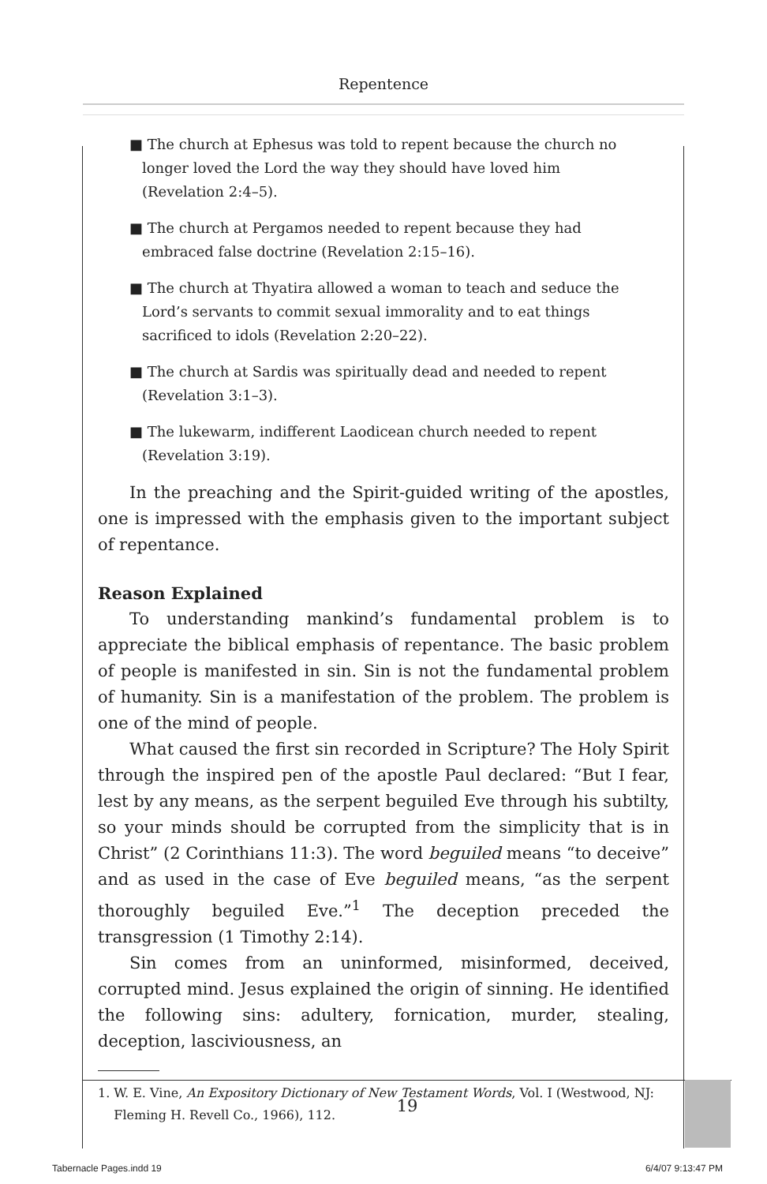Repentence
■ The church at Ephesus was told to repent because the church no longer loved the Lord the way they should have loved him (Revelation 2:4–5).
■ The church at Pergamos needed to repent because they had embraced false doctrine (Revelation 2:15–16).
■ The church at Thyatira allowed a woman to teach and seduce the Lord’s servants to commit sexual immorality and to eat things sacrificed to idols (Revelation 2:20–22).
■ The church at Sardis was spiritually dead and needed to repent (Revelation 3:1–3).
■ The lukewarm, indifferent Laodicean church needed to repent (Revelation 3:19).
In the preaching and the Spirit-guided writing of the apostles, one is impressed with the emphasis given to the important subject of repentance.
Reason Explained
To understanding mankind’s fundamental problem is to appreciate the biblical emphasis of repentance. The basic problem of people is manifested in sin. Sin is not the fundamental problem of humanity. Sin is a manifestation of the problem. The problem is one of the mind of people.
What caused the first sin recorded in Scripture? The Holy Spirit through the inspired pen of the apostle Paul declared: “But I fear, lest by any means, as the serpent beguiled Eve through his subtilty, so your minds should be corrupted from the simplicity that is in Christ” (2 Corinthians 11:3). The word beguiled means “to deceive” and as used in the case of Eve beguiled means, “as the serpent thoroughly beguiled Eve.”<sup>1</sup> The deception preceded the transgression (1 Timothy 2:14).
Sin comes from an uninformed, misinformed, deceived, corrupted mind. Jesus explained the origin of sinning. He identified the following sins: adultery, fornication, murder, stealing, deception, lasciviousness, an
1. W. E. Vine, An Expository Dictionary of New Testament Words, Vol. I (Westwood, NJ:
Fleming H. Revell Co., 1966), 112.
19
Tabernacle Pages.indd 19 6/4/07 9:13:47 PM